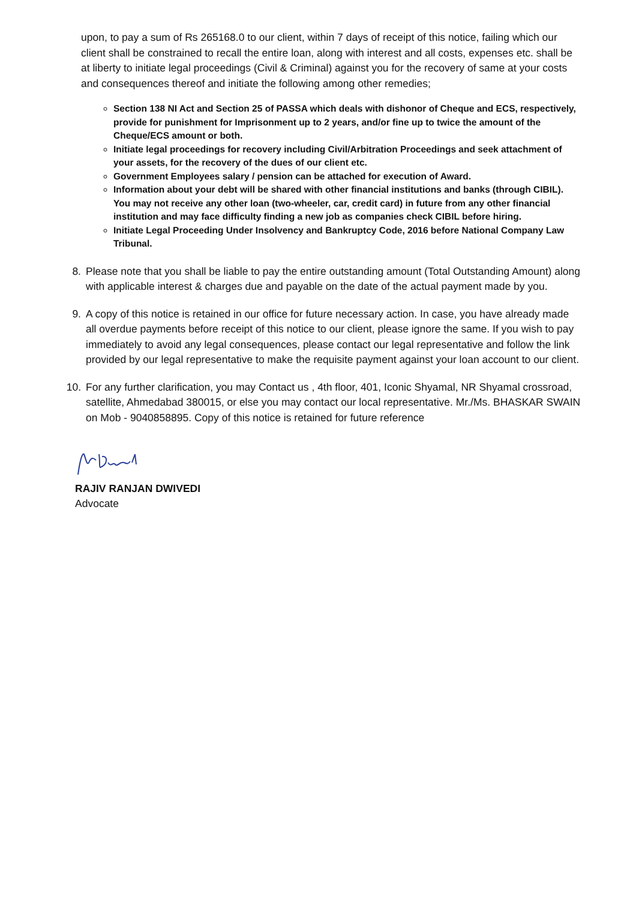upon, to pay a sum of Rs 265168.0 to our client, within 7 days of receipt of this notice, failing which our client shall be constrained to recall the entire loan, along with interest and all costs, expenses etc. shall be at liberty to initiate legal proceedings (Civil & Criminal) against you for the recovery of same at your costs and consequences thereof and initiate the following among other remedies;
Section 138 NI Act and Section 25 of PASSA which deals with dishonor of Cheque and ECS, respectively, provide for punishment for Imprisonment up to 2 years, and/or fine up to twice the amount of the Cheque/ECS amount or both.
Initiate legal proceedings for recovery including Civil/Arbitration Proceedings and seek attachment of your assets, for the recovery of the dues of our client etc.
Government Employees salary / pension can be attached for execution of Award.
Information about your debt will be shared with other financial institutions and banks (through CIBIL). You may not receive any other loan (two-wheeler, car, credit card) in future from any other financial institution and may face difficulty finding a new job as companies check CIBIL before hiring.
Initiate Legal Proceeding Under Insolvency and Bankruptcy Code, 2016 before National Company Law Tribunal.
8. Please note that you shall be liable to pay the entire outstanding amount (Total Outstanding Amount) along with applicable interest & charges due and payable on the date of the actual payment made by you.
9. A copy of this notice is retained in our office for future necessary action. In case, you have already made all overdue payments before receipt of this notice to our client, please ignore the same. If you wish to pay immediately to avoid any legal consequences, please contact our legal representative and follow the link provided by our legal representative to make the requisite payment against your loan account to our client.
10. For any further clarification, you may Contact us , 4th floor, 401, Iconic Shyamal, NR Shyamal crossroad, satellite, Ahmedabad 380015, or else you may contact our local representative. Mr./Ms. BHASKAR SWAIN on Mob - 9040858895. Copy of this notice is retained for future reference
RAJIV RANJAN DWIVEDI
Advocate